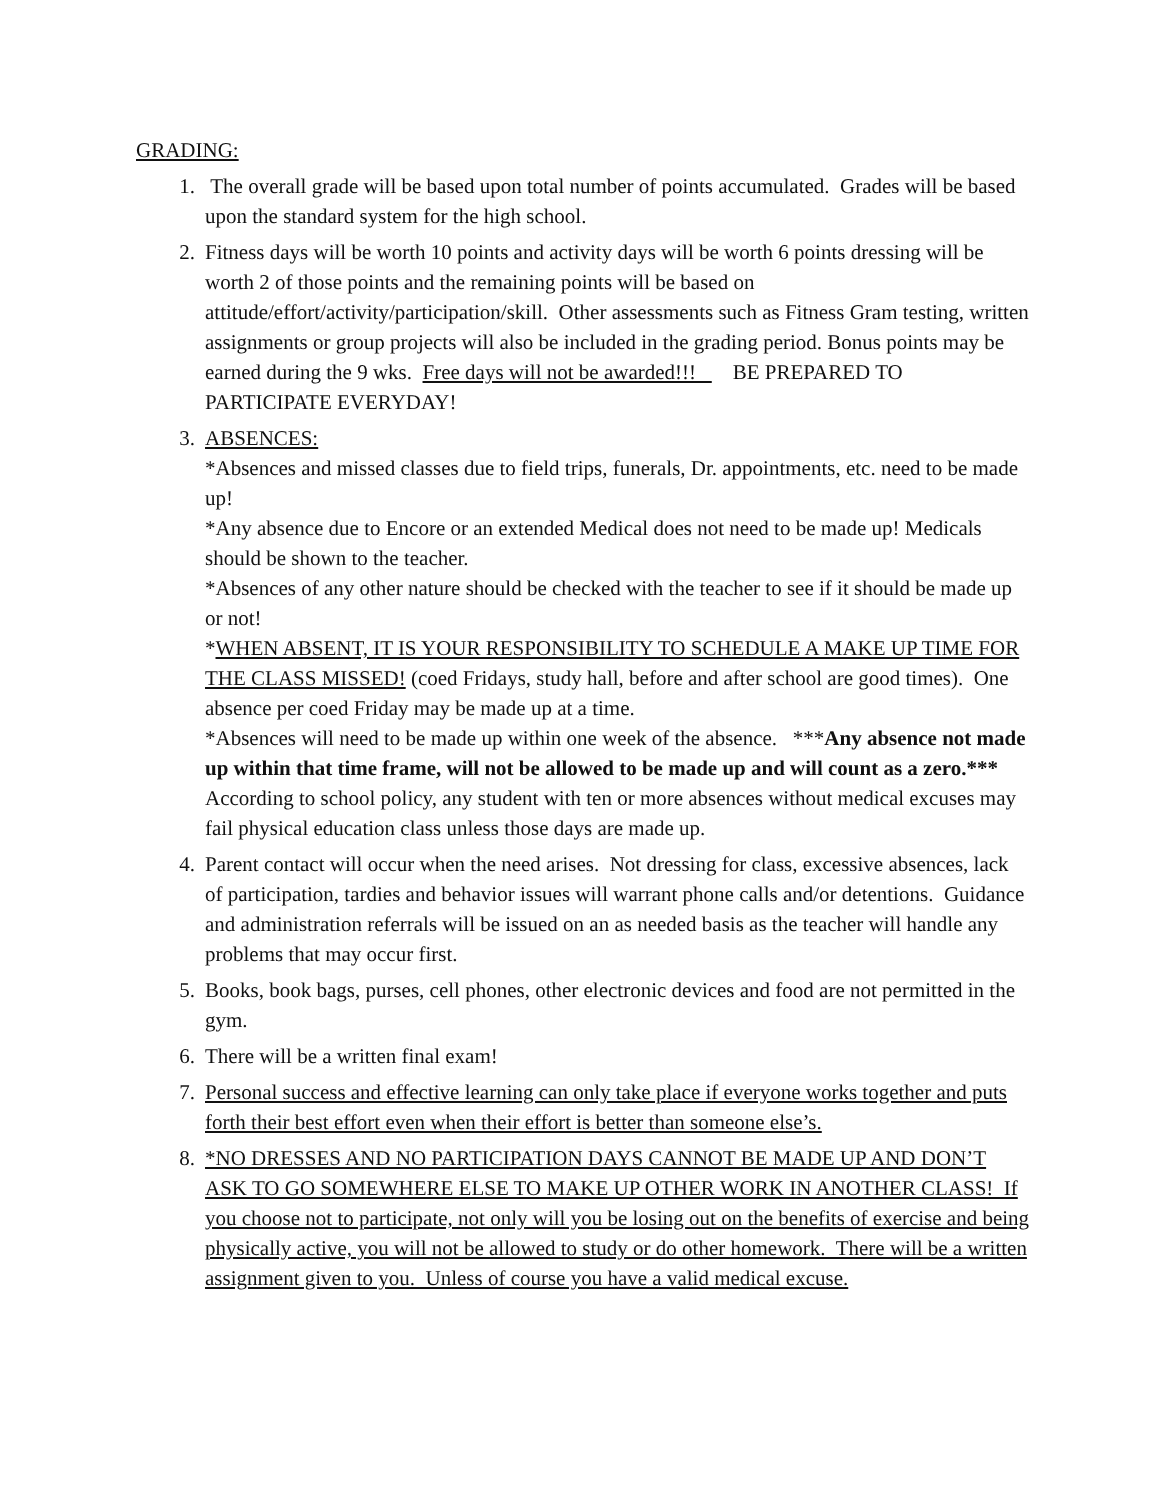GRADING:
1. The overall grade will be based upon total number of points accumulated. Grades will be based upon the standard system for the high school.
2. Fitness days will be worth 10 points and activity days will be worth 6 points dressing will be worth 2 of those points and the remaining points will be based on attitude/effort/activity/participation/skill. Other assessments such as Fitness Gram testing, written assignments or group projects will also be included in the grading period. Bonus points may be earned during the 9 wks. Free days will not be awarded!!! BE PREPARED TO PARTICIPATE EVERYDAY!
3. ABSENCES:
*Absences and missed classes due to field trips, funerals, Dr. appointments, etc. need to be made up!
*Any absence due to Encore or an extended Medical does not need to be made up! Medicals should be shown to the teacher.
*Absences of any other nature should be checked with the teacher to see if it should be made up or not!
*WHEN ABSENT, IT IS YOUR RESPONSIBILITY TO SCHEDULE A MAKE UP TIME FOR THE CLASS MISSED! (coed Fridays, study hall, before and after school are good times). One absence per coed Friday may be made up at a time.
*Absences will need to be made up within one week of the absence. ***Any absence not made up within that time frame, will not be allowed to be made up and will count as a zero.***
According to school policy, any student with ten or more absences without medical excuses may fail physical education class unless those days are made up.
4. Parent contact will occur when the need arises. Not dressing for class, excessive absences, lack of participation, tardies and behavior issues will warrant phone calls and/or detentions. Guidance and administration referrals will be issued on an as needed basis as the teacher will handle any problems that may occur first.
5. Books, book bags, purses, cell phones, other electronic devices and food are not permitted in the gym.
6. There will be a written final exam!
7. Personal success and effective learning can only take place if everyone works together and puts forth their best effort even when their effort is better than someone else’s.
8. *NO DRESSES AND NO PARTICIPATION DAYS CANNOT BE MADE UP AND DON’T ASK TO GO SOMEWHERE ELSE TO MAKE UP OTHER WORK IN ANOTHER CLASS! If you choose not to participate, not only will you be losing out on the benefits of exercise and being physically active, you will not be allowed to study or do other homework. There will be a written assignment given to you. Unless of course you have a valid medical excuse.